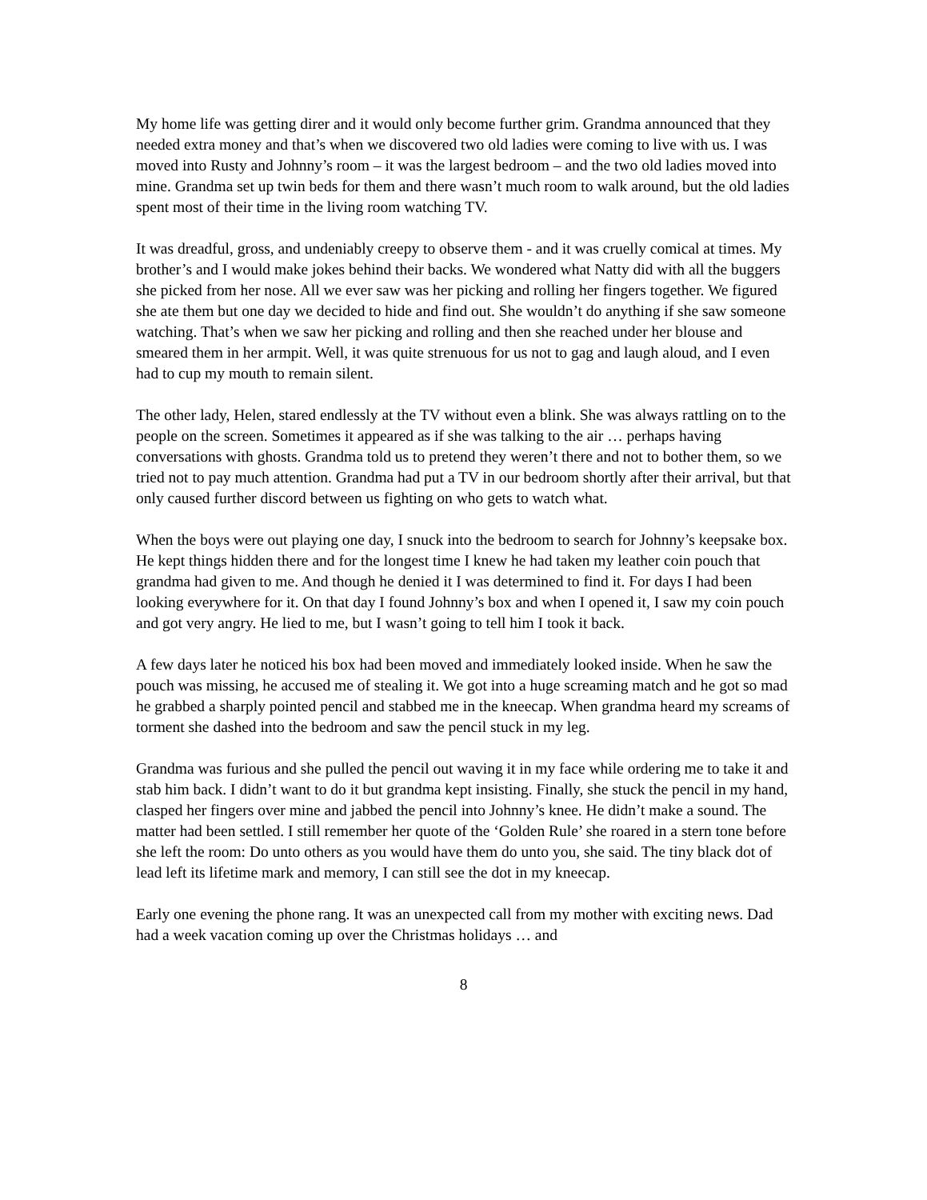My home life was getting direr and it would only become further grim. Grandma announced that they needed extra money and that’s when we discovered two old ladies were coming to live with us. I was moved into Rusty and Johnny’s room – it was the largest bedroom – and the two old ladies moved into mine. Grandma set up twin beds for them and there wasn’t much room to walk around, but the old ladies spent most of their time in the living room watching TV.
It was dreadful, gross, and undeniably creepy to observe them - and it was cruelly comical at times. My brother’s and I would make jokes behind their backs. We wondered what Natty did with all the buggers she picked from her nose. All we ever saw was her picking and rolling her fingers together. We figured she ate them but one day we decided to hide and find out. She wouldn’t do anything if she saw someone watching. That’s when we saw her picking and rolling and then she reached under her blouse and smeared them in her armpit. Well, it was quite strenuous for us not to gag and laugh aloud, and I even had to cup my mouth to remain silent.
The other lady, Helen, stared endlessly at the TV without even a blink. She was always rattling on to the people on the screen. Sometimes it appeared as if she was talking to the air … perhaps having conversations with ghosts. Grandma told us to pretend they weren’t there and not to bother them, so we tried not to pay much attention. Grandma had put a TV in our bedroom shortly after their arrival, but that only caused further discord between us fighting on who gets to watch what.
When the boys were out playing one day, I snuck into the bedroom to search for Johnny’s keepsake box. He kept things hidden there and for the longest time I knew he had taken my leather coin pouch that grandma had given to me. And though he denied it I was determined to find it. For days I had been looking everywhere for it. On that day I found Johnny’s box and when I opened it, I saw my coin pouch and got very angry. He lied to me, but I wasn’t going to tell him I took it back.
A few days later he noticed his box had been moved and immediately looked inside. When he saw the pouch was missing, he accused me of stealing it. We got into a huge screaming match and he got so mad he grabbed a sharply pointed pencil and stabbed me in the kneecap. When grandma heard my screams of torment she dashed into the bedroom and saw the pencil stuck in my leg.
Grandma was furious and she pulled the pencil out waving it in my face while ordering me to take it and stab him back. I didn’t want to do it but grandma kept insisting. Finally, she stuck the pencil in my hand, clasped her fingers over mine and jabbed the pencil into Johnny’s knee. He didn’t make a sound. The matter had been settled. I still remember her quote of the ‘Golden Rule’ she roared in a stern tone before she left the room: Do unto others as you would have them do unto you, she said. The tiny black dot of lead left its lifetime mark and memory, I can still see the dot in my kneecap.
Early one evening the phone rang. It was an unexpected call from my mother with exciting news. Dad had a week vacation coming up over the Christmas holidays … and
8